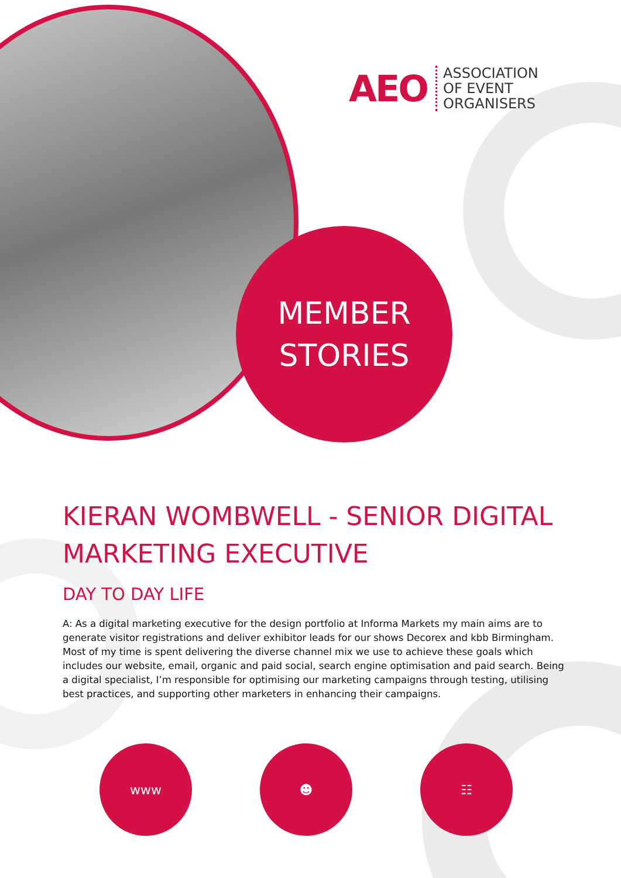AEO
ASSOCIATION
OF EVENT
ORGANISERS
MEMBER
STORIES
KIERAN WOMBWELL - SENIOR DIGITAL MARKETING EXECUTIVE
DAY TO DAY LIFE
A: As a digital marketing executive for the design portfolio at Informa Markets my main aims are to generate visitor registrations and deliver exhibitor leads for our shows Decorex and kbb Birmingham.
Most of my time is spent delivering the diverse channel mix we use to achieve these goals which includes our website, email, organic and paid social, search engine optimisation and paid search. Being a digital specialist, I’m responsible for optimising our marketing campaigns through testing, utilising best practices, and supporting other marketers in enhancing their campaigns.
www ☻ ☷